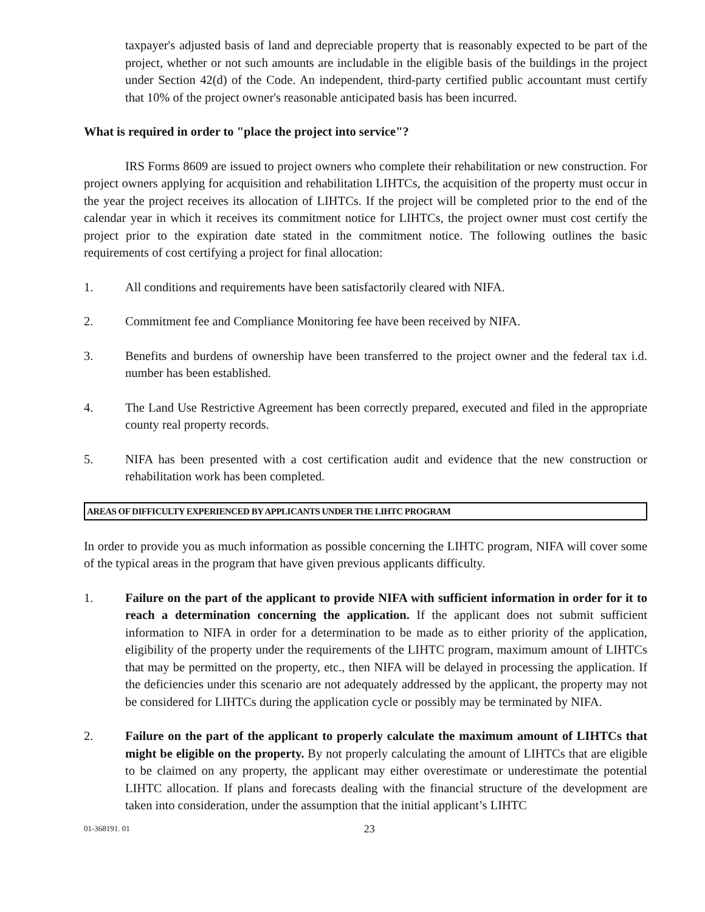taxpayer's adjusted basis of land and depreciable property that is reasonably expected to be part of the project, whether or not such amounts are includable in the eligible basis of the buildings in the project under Section 42(d) of the Code. An independent, third-party certified public accountant must certify that 10% of the project owner's reasonable anticipated basis has been incurred.
What is required in order to "place the project into service"?
IRS Forms 8609 are issued to project owners who complete their rehabilitation or new construction. For project owners applying for acquisition and rehabilitation LIHTCs, the acquisition of the property must occur in the year the project receives its allocation of LIHTCs. If the project will be completed prior to the end of the calendar year in which it receives its commitment notice for LIHTCs, the project owner must cost certify the project prior to the expiration date stated in the commitment notice. The following outlines the basic requirements of cost certifying a project for final allocation:
1. All conditions and requirements have been satisfactorily cleared with NIFA.
2. Commitment fee and Compliance Monitoring fee have been received by NIFA.
3. Benefits and burdens of ownership have been transferred to the project owner and the federal tax i.d. number has been established.
4. The Land Use Restrictive Agreement has been correctly prepared, executed and filed in the appropriate county real property records.
5. NIFA has been presented with a cost certification audit and evidence that the new construction or rehabilitation work has been completed.
AREAS OF DIFFICULTY EXPERIENCED BY APPLICANTS UNDER THE LIHTC PROGRAM
In order to provide you as much information as possible concerning the LIHTC program, NIFA will cover some of the typical areas in the program that have given previous applicants difficulty.
1. Failure on the part of the applicant to provide NIFA with sufficient information in order for it to reach a determination concerning the application. If the applicant does not submit sufficient information to NIFA in order for a determination to be made as to either priority of the application, eligibility of the property under the requirements of the LIHTC program, maximum amount of LIHTCs that may be permitted on the property, etc., then NIFA will be delayed in processing the application. If the deficiencies under this scenario are not adequately addressed by the applicant, the property may not be considered for LIHTCs during the application cycle or possibly may be terminated by NIFA.
2. Failure on the part of the applicant to properly calculate the maximum amount of LIHTCs that might be eligible on the property. By not properly calculating the amount of LIHTCs that are eligible to be claimed on any property, the applicant may either overestimate or underestimate the potential LIHTC allocation. If plans and forecasts dealing with the financial structure of the development are taken into consideration, under the assumption that the initial applicant’s LIHTC
01-368191. 01 23